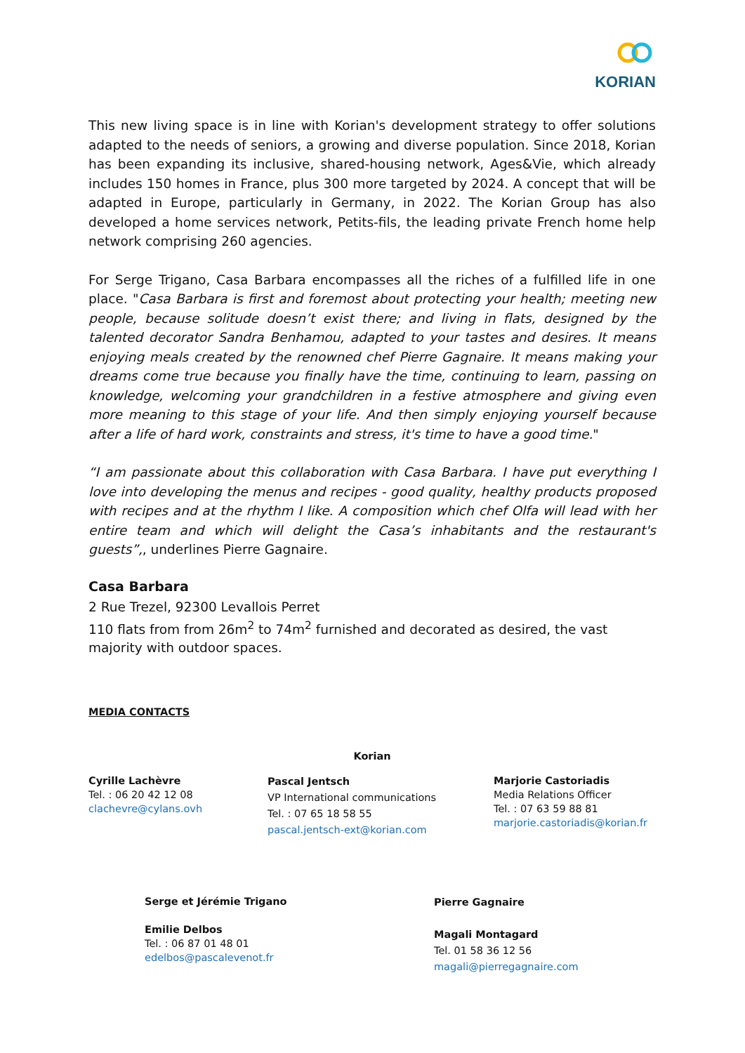KORIAN
This new living space is in line with Korian's development strategy to offer solutions adapted to the needs of seniors, a growing and diverse population. Since 2018, Korian has been expanding its inclusive, shared-housing network, Ages&Vie, which already includes 150 homes in France, plus 300 more targeted by 2024. A concept that will be adapted in Europe, particularly in Germany, in 2022. The Korian Group has also developed a home services network, Petits-fils, the leading private French home help network comprising 260 agencies.
For Serge Trigano, Casa Barbara encompasses all the riches of a fulfilled life in one place. "Casa Barbara is first and foremost about protecting your health; meeting new people, because solitude doesn’t exist there; and living in flats, designed by the talented decorator Sandra Benhamou, adapted to your tastes and desires. It means enjoying meals created by the renowned chef Pierre Gagnaire. It means making your dreams come true because you finally have the time, continuing to learn, passing on knowledge, welcoming your grandchildren in a festive atmosphere and giving even more meaning to this stage of your life. And then simply enjoying yourself because after a life of hard work, constraints and stress, it's time to have a good time."
“I am passionate about this collaboration with Casa Barbara. I have put everything I love into developing the menus and recipes - good quality, healthy products proposed with recipes and at the rhythm I like. A composition which chef Olfa will lead with her entire team and which will delight the Casa’s inhabitants and the restaurant's guests”,, underlines Pierre Gagnaire.
Casa Barbara
2 Rue Trezel, 92300 Levallois Perret
110 flats from from 26m<sup>2</sup> to 74m<sup>2</sup> furnished and decorated as desired, the vast majority with outdoor spaces.
MEDIA CONTACTS
Korian
Cyrille Lachèvre
Tel. : 06 20 42 12 08
clachevre@cylans.ovh
Pascal Jentsch
VP International communications
Tel. : 07 65 18 58 55
pascal.jentsch-ext@korian.com
Marjorie Castoriadis
Media Relations Officer
Tel. : 07 63 59 88 81
marjorie.castoriadis@korian.fr
Serge et Jérémie Trigano
Emilie Delbos
Tel. : 06 87 01 48 01
edelbos@pascalevenot.fr
Pierre Gagnaire
Magali Montagard
Tel. 01 58 36 12 56
magali@pierregagnaire.com